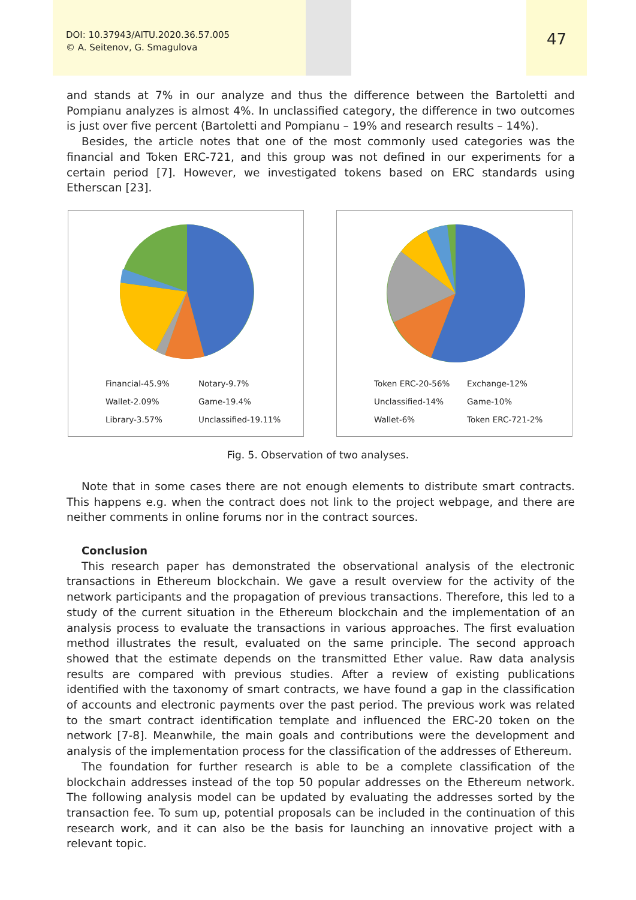DOI: 10.37943/AITU.2020.36.57.005
© A. Seitenov, G. Smagulova
47
and stands at 7% in our analyze and thus the difference between the Bartoletti and Pompianu analyzes is almost 4%. In unclassified category, the difference in two outcomes is just over five percent (Bartoletti and Pompianu – 19% and research results – 14%).
Besides, the article notes that one of the most commonly used categories was the financial and Token ERC-721, and this group was not defined in our experiments for a certain period [7]. However, we investigated tokens based on ERC standards using Etherscan [23].
Financial-45.9% Notary-9.7% Wallet-2.09% Game-19.4% Library-3.57% Unclassified-19.11%
Token ERC-20-56% Exchange-12% Unclassified-14% Game-10% Wallet-6% Token ERC-721-2%
Fig. 5. Observation of two analyses.
Note that in some cases there are not enough elements to distribute smart contracts. This happens e.g. when the contract does not link to the project webpage, and there are neither comments in online forums nor in the contract sources.
Conclusion
This research paper has demonstrated the observational analysis of the electronic transactions in Ethereum blockchain. We gave a result overview for the activity of the network participants and the propagation of previous transactions. Therefore, this led to a study of the current situation in the Ethereum blockchain and the implementation of an analysis process to evaluate the transactions in various approaches. The first evaluation method illustrates the result, evaluated on the same principle. The second approach showed that the estimate depends on the transmitted Ether value. Raw data analysis results are compared with previous studies. After a review of existing publications identified with the taxonomy of smart contracts, we have found a gap in the classification of accounts and electronic payments over the past period. The previous work was related to the smart contract identification template and influenced the ERC-20 token on the network [7-8]. Meanwhile, the main goals and contributions were the development and analysis of the implementation process for the classification of the addresses of Ethereum.
The foundation for further research is able to be a complete classification of the blockchain addresses instead of the top 50 popular addresses on the Ethereum network. The following analysis model can be updated by evaluating the addresses sorted by the transaction fee. To sum up, potential proposals can be included in the continuation of this research work, and it can also be the basis for launching an innovative project with a relevant topic.